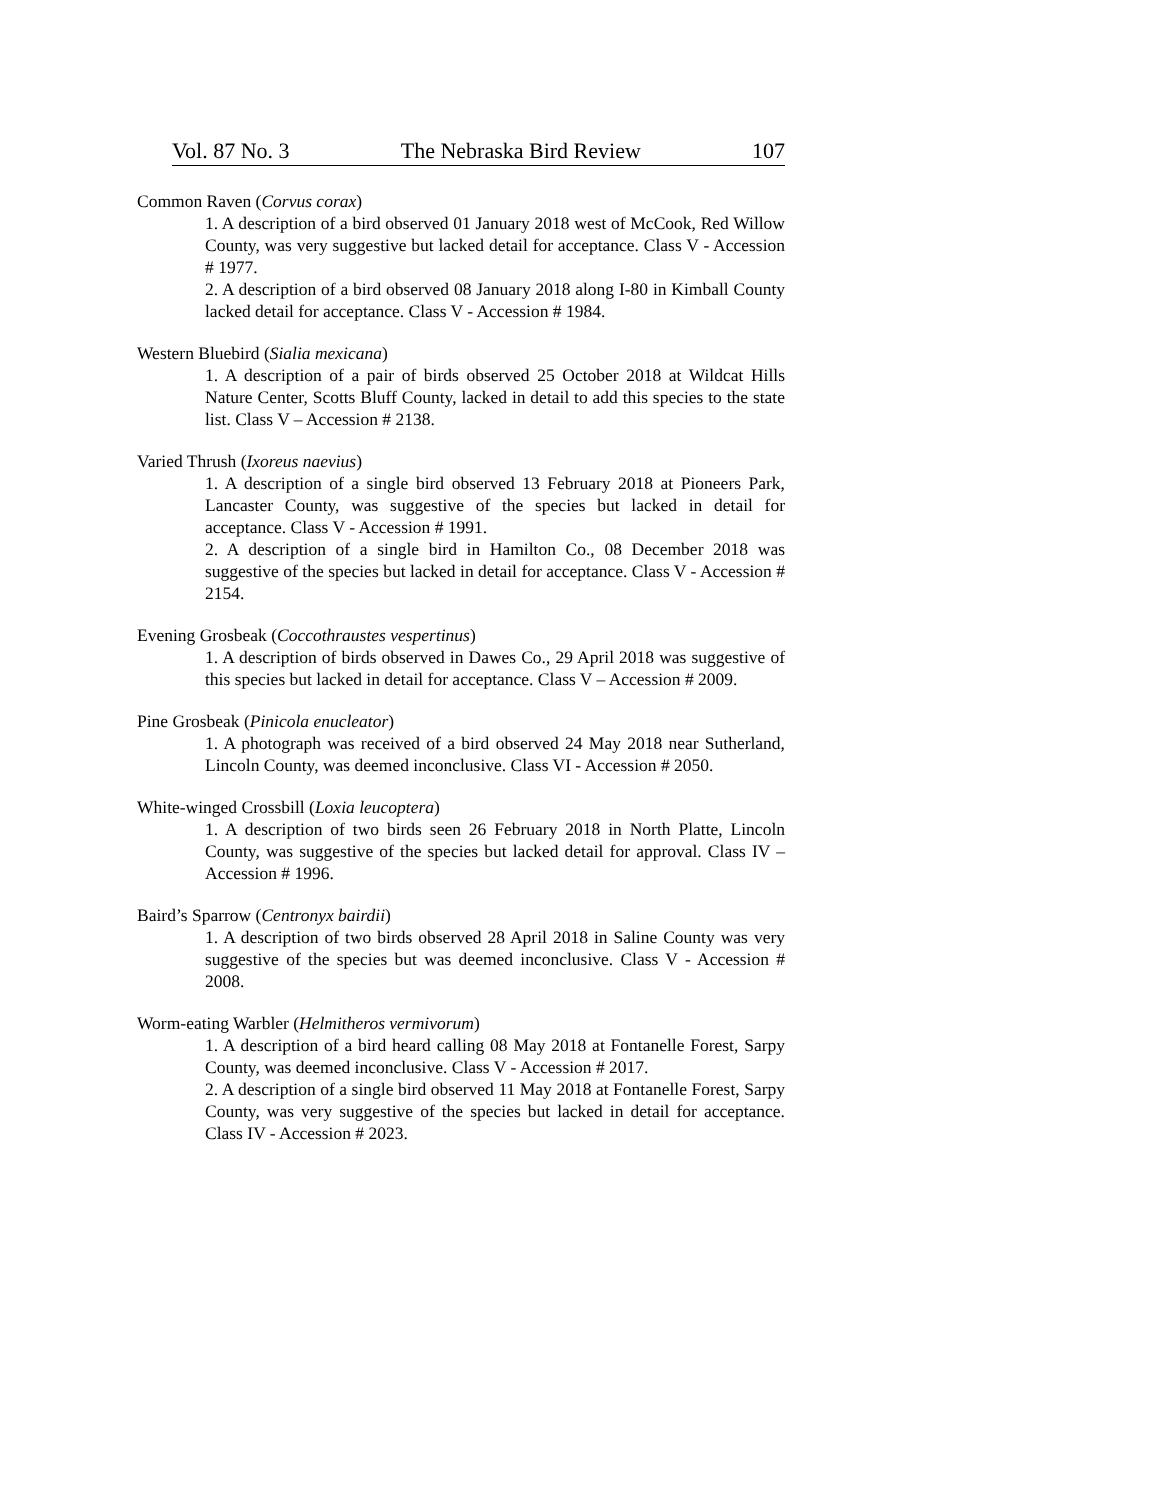Vol. 87 No. 3 The Nebraska Bird Review 107
Common Raven (Corvus corax)
1. A description of a bird observed 01 January 2018 west of McCook, Red Willow County, was very suggestive but lacked detail for acceptance. Class V - Accession # 1977.
2. A description of a bird observed 08 January 2018 along I-80 in Kimball County lacked detail for acceptance. Class V - Accession # 1984.
Western Bluebird (Sialia mexicana)
1. A description of a pair of birds observed 25 October 2018 at Wildcat Hills Nature Center, Scotts Bluff County, lacked in detail to add this species to the state list. Class V – Accession # 2138.
Varied Thrush (Ixoreus naevius)
1. A description of a single bird observed 13 February 2018 at Pioneers Park, Lancaster County, was suggestive of the species but lacked in detail for acceptance. Class V - Accession # 1991.
2. A description of a single bird in Hamilton Co., 08 December 2018 was suggestive of the species but lacked in detail for acceptance. Class V - Accession # 2154.
Evening Grosbeak (Coccothraustes vespertinus)
1. A description of birds observed in Dawes Co., 29 April 2018 was suggestive of this species but lacked in detail for acceptance. Class V – Accession # 2009.
Pine Grosbeak (Pinicola enucleator)
1. A photograph was received of a bird observed 24 May 2018 near Sutherland, Lincoln County, was deemed inconclusive. Class VI - Accession # 2050.
White-winged Crossbill (Loxia leucoptera)
1. A description of two birds seen 26 February 2018 in North Platte, Lincoln County, was suggestive of the species but lacked detail for approval. Class IV – Accession # 1996.
Baird’s Sparrow (Centronyx bairdii)
1. A description of two birds observed 28 April 2018 in Saline County was very suggestive of the species but was deemed inconclusive. Class V - Accession # 2008.
Worm-eating Warbler (Helmitheros vermivorum)
1. A description of a bird heard calling 08 May 2018 at Fontanelle Forest, Sarpy County, was deemed inconclusive. Class V - Accession # 2017.
2. A description of a single bird observed 11 May 2018 at Fontanelle Forest, Sarpy County, was very suggestive of the species but lacked in detail for acceptance. Class IV - Accession # 2023.